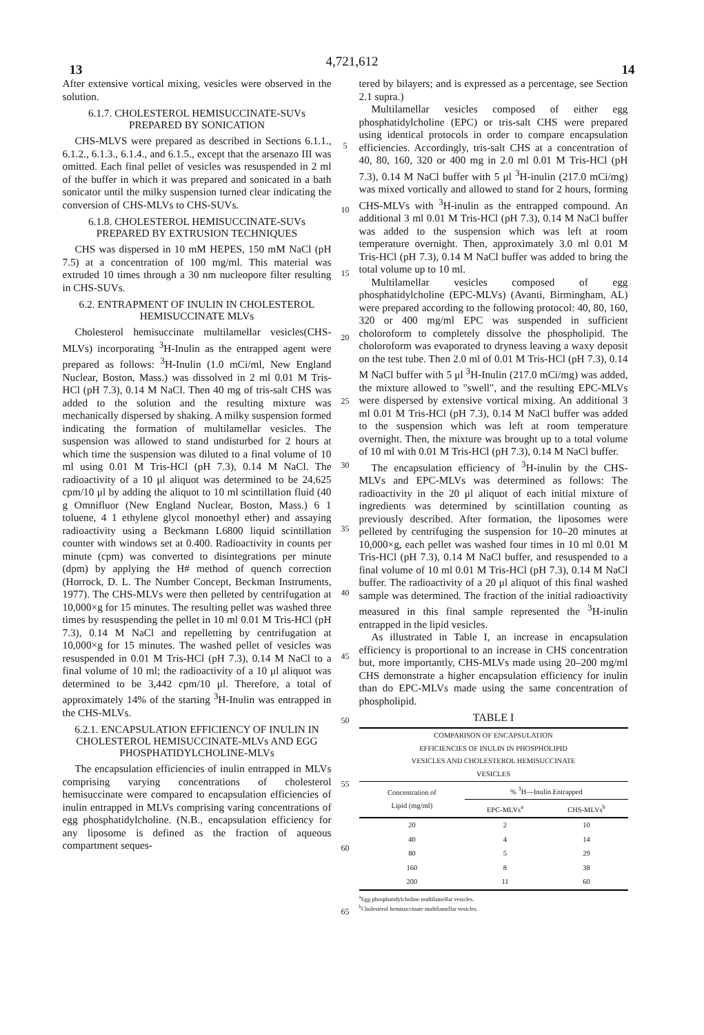13 4,721,612 14
After extensive vortical mixing, vesicles were observed in the solution.
6.1.7. CHOLESTEROL HEMISUCCINATE-SUVs PREPARED BY SONICATION
CHS-MLVS were prepared as described in Sections 6.1.1., 6.1.2., 6.1.3., 6.1.4., and 6.1.5., except that the arsenazo III was omitted. Each final pellet of vesicles was resuspended in 2 ml of the buffer in which it was prepared and sonicated in a bath sonicator until the milky suspension turned clear indicating the conversion of CHS-MLVs to CHS-SUVs.
6.1.8. CHOLESTEROL HEMISUCCINATE-SUVs PREPARED BY EXTRUSION TECHNIQUES
CHS was dispersed in 10 mM HEPES, 150 mM NaCl (pH 7.5) at a concentration of 100 mg/ml. This material was extruded 10 times through a 30 nm nucleopore filter resulting in CHS-SUVs.
6.2. ENTRAPMENT OF INULIN IN CHOLESTEROL HEMISUCCINATE MLVs
Cholesterol hemisuccinate multilamellar vesicles(CHS-MLVs) incorporating <sup>3</sup>H-Inulin as the entrapped agent were prepared as follows: <sup>3</sup>H-Inulin (1.0 mCi/ml, New England Nuclear, Boston, Mass.) was dissolved in 2 ml 0.01 M Tris-HCl (pH 7.3), 0.14 M NaCl. Then 40 mg of tris-salt CHS was added to the solution and the resulting mixture was mechanically dispersed by shaking. A milky suspension formed indicating the formation of multilamellar vesicles. The suspension was allowed to stand undisturbed for 2 hours at which time the suspension was diluted to a final volume of 10 ml using 0.01 M Tris-HCl (pH 7.3), 0.14 M NaCl. The radioactivity of a 10 μl aliquot was determined to be 24,625 cpm/10 μl by adding the aliquot to 10 ml scintillation fluid (40 g Omnifluor (New England Nuclear, Boston, Mass.) 6 1 toluene, 4 1 ethylene glycol monoethyl ether) and assaying radioactivity using a Beckmann L6800 liquid scintillation counter with windows set at 0.400. Radioactivity in counts per minute (cpm) was converted to disintegrations per minute (dpm) by applying the H# method of quench correction (Horrock, D. L. The Number Concept, Beckman Instruments, 1977). The CHS-MLVs were then pelleted by centrifugation at 10,000×g for 15 minutes. The resulting pellet was washed three times by resuspending the pellet in 10 ml 0.01 M Tris-HCl (pH 7.3), 0.14 M NaCl and repelletting by centrifugation at 10,000×g for 15 minutes. The washed pellet of vesicles was resuspended in 0.01 M Tris-HCl (pH 7.3), 0.14 M NaCl to a final volume of 10 ml; the radioactivity of a 10 μl aliquot was determined to be 3,442 cpm/10 μl. Therefore, a total of approximately 14% of the starting <sup>3</sup>H-Inulin was entrapped in the CHS-MLVs.
6.2.1. ENCAPSULATION EFFICIENCY OF INULIN IN CHOLESTEROL HEMISUCCINATE-MLVs AND EGG PHOSPHATIDYLCHOLINE-MLVs
The encapsulation efficiencies of inulin entrapped in MLVs comprising varying concentrations of cholesterol hemisuccinate were compared to encapsulation efficiencies of inulin entrapped in MLVs comprising varing concentrations of egg phosphatidylcholine. (N.B., encapsulation efficiency for any liposome is defined as the fraction of aqueous compartment seques-
5
10
15
20
25
30
35
40
45
50
55
60
65
tered by bilayers; and is expressed as a percentage, see Section 2.1 supra.)
Multilamellar vesicles composed of either egg phosphatidylcholine (EPC) or tris-salt CHS were prepared using identical protocols in order to compare encapsulation efficiencies. Accordingly, tris-salt CHS at a concentration of 40, 80, 160, 320 or 400 mg in 2.0 ml 0.01 M Tris-HCl (pH 7.3), 0.14 M NaCl buffer with 5 μl <sup>3</sup>H-inulin (217.0 mCi/mg) was mixed vortically and allowed to stand for 2 hours, forming CHS-MLVs with <sup>3</sup>H-inulin as the entrapped compound. An additional 3 ml 0.01 M Tris-HCl (pH 7.3), 0.14 M NaCl buffer was added to the suspension which was left at room temperature overnight. Then, approximately 3.0 ml 0.01 M Tris-HCl (pH 7.3), 0.14 M NaCl buffer was added to bring the total volume up to 10 ml.
Multilamellar vesicles composed of egg phosphatidylcholine (EPC-MLVs) (Avanti, Birmingham, AL) were prepared according to the following protocol: 40, 80, 160, 320 or 400 mg/ml EPC was suspended in sufficient choloroform to completely dissolve the phospholipid. The choloroform was evaporated to dryness leaving a waxy deposit on the test tube. Then 2.0 ml of 0.01 M Tris-HCl (pH 7.3), 0.14 M NaCl buffer with 5 μl <sup>3</sup>H-Inulin (217.0 mCi/mg) was added, the mixture allowed to "swell", and the resulting EPC-MLVs were dispersed by extensive vortical mixing. An additional 3 ml 0.01 M Tris-HCl (pH 7.3), 0.14 M NaCl buffer was added to the suspension which was left at room temperature overnight. Then, the mixture was brought up to a total volume of 10 ml with 0.01 M Tris-HCl (pH 7.3), 0.14 M NaCl buffer.
The encapsulation efficiency of <sup>3</sup>H-inulin by the CHS-MLVs and EPC-MLVs was determined as follows: The radioactivity in the 20 μl aliquot of each initial mixture of ingredients was determined by scintillation counting as previously described. After formation, the liposomes were pelleted by centrifuging the suspension for 10–20 minutes at 10,000×g, each pellet was washed four times in 10 ml 0.01 M Tris-HCl (pH 7.3), 0.14 M NaCl buffer, and resuspended to a final volume of 10 ml 0.01 M Tris-HCl (pH 7.3), 0.14 M NaCl buffer. The radioactivity of a 20 μl aliquot of this final washed sample was determined. The fraction of the initial radioactivity measured in this final sample represented the <sup>3</sup>H-inulin entrapped in the lipid vesicles.
As illustrated in Table I, an increase in encapsulation efficiency is proportional to an increase in CHS concentration but, more importantly, CHS-MLVs made using 20–200 mg/ml CHS demonstrate a higher encapsulation efficiency for inulin than do EPC-MLVs made using the same concentration of phospholipid.
TABLE I
| COMPARISON OF ENCAPSULATION EFFICIENCIES OF INULIN IN PHOSPHOLIPID VESICLES AND CHOLESTEROL HEMISUCCINATE VESICLES | | |
| Concentration of Lipid (mg/ml) | % <sup>3</sup>H—Inulin Entrapped | |
| | EPC-MLVs<sup>a</sup> | CHS-MLVs<sup>b</sup> |
| 20 | 2 | 10 |
| 40 | 4 | 14 |
| 80 | 5 | 29 |
| 160 | 8 | 38 |
| 200 | 11 | 60 |
<sup>a</sup> Egg phosphatidylcholine multilamellar vesicles.
<sup>b</sup> Cholesterol hemisuccinate multilamellar vesicles.